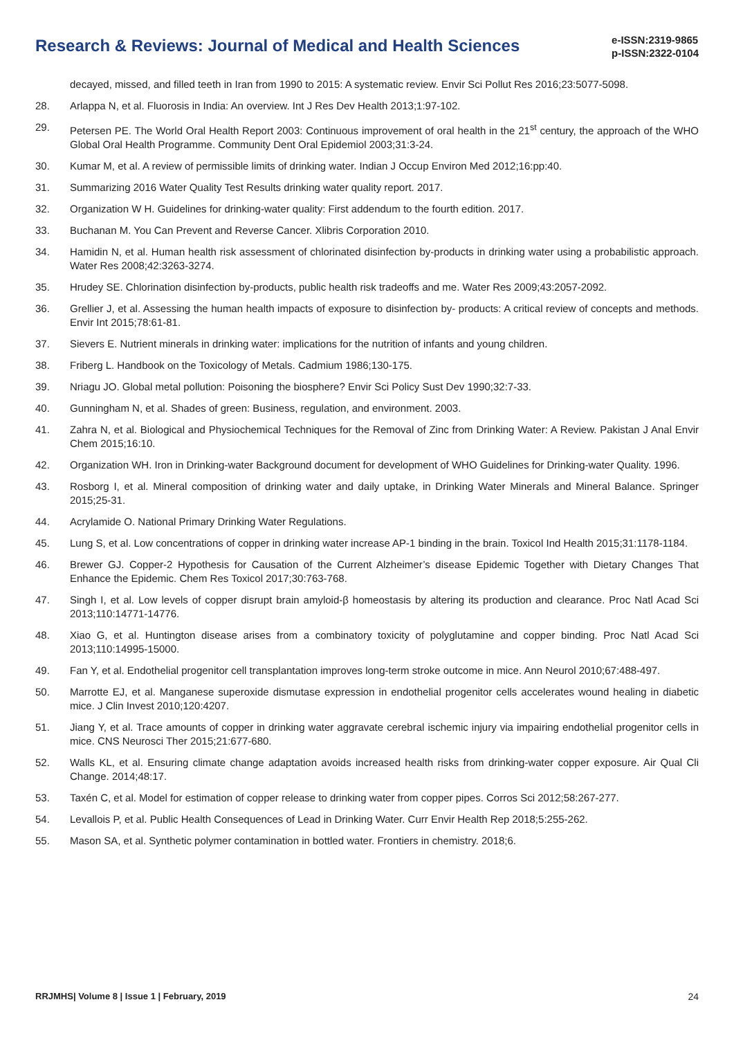Research & Reviews: Journal of Medical and Health Sciences
e-ISSN:2319-9865
p-ISSN:2322-0104
decayed, missed, and filled teeth in Iran from 1990 to 2015: A systematic review. Envir Sci Pollut Res 2016;23:5077-5098.
28. Arlappa N, et al. Fluorosis in India: An overview. Int J Res Dev Health 2013;1:97-102.
29. Petersen PE. The World Oral Health Report 2003: Continuous improvement of oral health in the 21<sup>st</sup> century, the approach of the WHO Global Oral Health Programme. Community Dent Oral Epidemiol 2003;31:3-24.
30. Kumar M, et al. A review of permissible limits of drinking water. Indian J Occup Environ Med 2012;16:pp:40.
31. Summarizing 2016 Water Quality Test Results drinking water quality report. 2017.
32. Organization W H. Guidelines for drinking-water quality: First addendum to the fourth edition. 2017.
33. Buchanan M. You Can Prevent and Reverse Cancer. Xlibris Corporation 2010.
34. Hamidin N, et al. Human health risk assessment of chlorinated disinfection by-products in drinking water using a probabilistic approach. Water Res 2008;42:3263-3274.
35. Hrudey SE. Chlorination disinfection by-products, public health risk tradeoffs and me. Water Res 2009;43:2057-2092.
36. Grellier J, et al. Assessing the human health impacts of exposure to disinfection by- products: A critical review of concepts and methods. Envir Int 2015;78:61-81.
37. Sievers E. Nutrient minerals in drinking water: implications for the nutrition of infants and young children.
38. Friberg L. Handbook on the Toxicology of Metals. Cadmium 1986;130-175.
39. Nriagu JO. Global metal pollution: Poisoning the biosphere? Envir Sci Policy Sust Dev 1990;32:7-33.
40. Gunningham N, et al. Shades of green: Business, regulation, and environment. 2003.
41. Zahra N, et al. Biological and Physiochemical Techniques for the Removal of Zinc from Drinking Water: A Review. Pakistan J Anal Envir Chem 2015;16:10.
42. Organization WH. Iron in Drinking-water Background document for development of WHO Guidelines for Drinking-water Quality. 1996.
43. Rosborg I, et al. Mineral composition of drinking water and daily uptake, in Drinking Water Minerals and Mineral Balance. Springer 2015;25-31.
44. Acrylamide O. National Primary Drinking Water Regulations.
45. Lung S, et al. Low concentrations of copper in drinking water increase AP-1 binding in the brain. Toxicol Ind Health 2015;31:1178-1184.
46. Brewer GJ. Copper-2 Hypothesis for Causation of the Current Alzheimer’s disease Epidemic Together with Dietary Changes That Enhance the Epidemic. Chem Res Toxicol 2017;30:763-768.
47. Singh I, et al. Low levels of copper disrupt brain amyloid-β homeostasis by altering its production and clearance. Proc Natl Acad Sci 2013;110:14771-14776.
48. Xiao G, et al. Huntington disease arises from a combinatory toxicity of polyglutamine and copper binding. Proc Natl Acad Sci 2013;110:14995-15000.
49. Fan Y, et al. Endothelial progenitor cell transplantation improves long-term stroke outcome in mice. Ann Neurol 2010;67:488-497.
50. Marrotte EJ, et al. Manganese superoxide dismutase expression in endothelial progenitor cells accelerates wound healing in diabetic mice. J Clin Invest 2010;120:4207.
51. Jiang Y, et al. Trace amounts of copper in drinking water aggravate cerebral ischemic injury via impairing endothelial progenitor cells in mice. CNS Neurosci Ther 2015;21:677-680.
52. Walls KL, et al. Ensuring climate change adaptation avoids increased health risks from drinking-water copper exposure. Air Qual Cli Change. 2014;48:17.
53. Taxén C, et al. Model for estimation of copper release to drinking water from copper pipes. Corros Sci 2012;58:267-277.
54. Levallois P, et al. Public Health Consequences of Lead in Drinking Water. Curr Envir Health Rep 2018;5:255-262.
55. Mason SA, et al. Synthetic polymer contamination in bottled water. Frontiers in chemistry. 2018;6.
RRJMHS| Volume 8 | Issue 1 | February, 2019 24